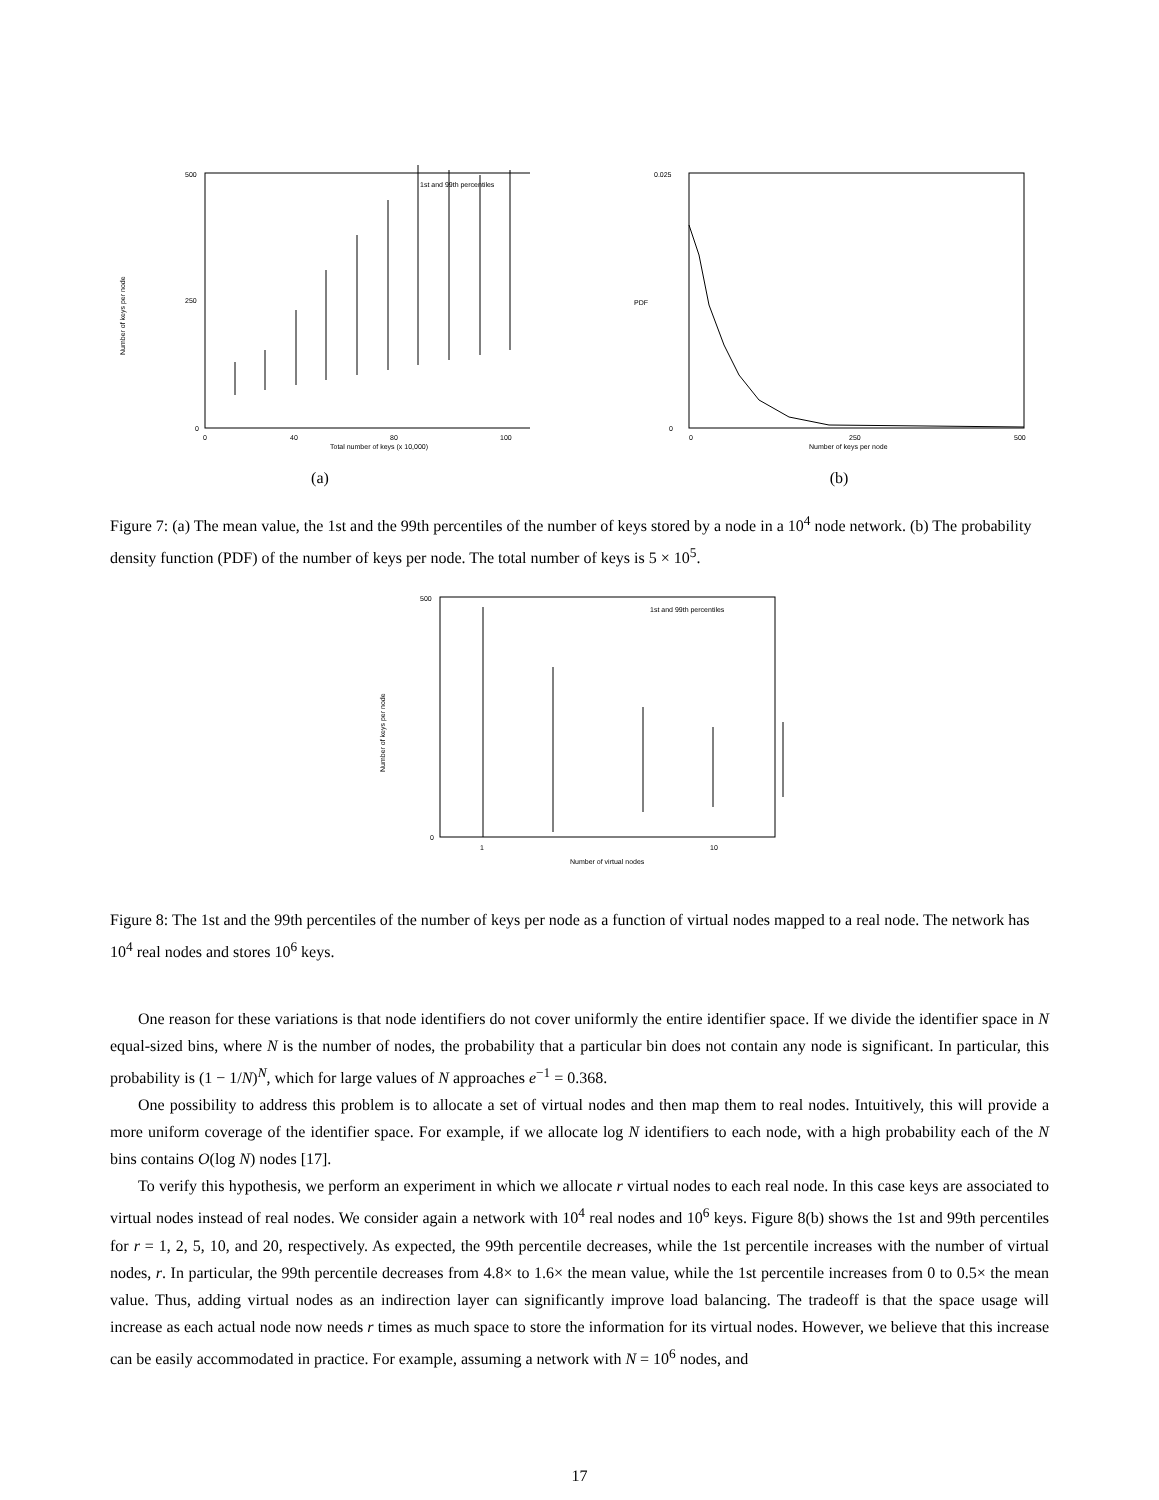Number of keys per node
500
250
0
0
40
80
100
Total number of keys (x 10,000)
1st and 99th percentiles
(a)
PDF
0.025
0
0
250
500
Number of keys per node
(b)
Figure 7: (a) The mean value, the 1st and the 99th percentiles of the number of keys stored by a node in a 10<sup>4</sup> node network. (b) The probability density function (PDF) of the number of keys per node. The total number of keys is 5 × 10<sup>5</sup>.
Number of keys per node
500
0
1
10
Number of virtual nodes
1st and 99th percentiles
Figure 8: The 1st and the 99th percentiles of the number of keys per node as a function of virtual nodes mapped to a real node. The network has 10<sup>4</sup> real nodes and stores 10<sup>6</sup> keys.
One reason for these variations is that node identifiers do not cover uniformly the entire identifier space. If we divide the identifier space in N equal-sized bins, where N is the number of nodes, the probability that a particular bin does not contain any node is significant. In particular, this probability is (1 − 1/N)<sup>N</sup>, which for large values of N approaches e<sup>−1</sup> = 0.368.
One possibility to address this problem is to allocate a set of virtual nodes and then map them to real nodes. Intuitively, this will provide a more uniform coverage of the identifier space. For example, if we allocate log N identifiers to each node, with a high probability each of the N bins contains O(log N) nodes [17].
To verify this hypothesis, we perform an experiment in which we allocate r virtual nodes to each real node. In this case keys are associated to virtual nodes instead of real nodes. We consider again a network with 10<sup>4</sup> real nodes and 10<sup>6</sup> keys. Figure 8(b) shows the 1st and 99th percentiles for r = 1, 2, 5, 10, and 20, respectively. As expected, the 99th percentile decreases, while the 1st percentile increases with the number of virtual nodes, r. In particular, the 99th percentile decreases from 4.8× to 1.6× the mean value, while the 1st percentile increases from 0 to 0.5× the mean value. Thus, adding virtual nodes as an indirection layer can significantly improve load balancing. The tradeoff is that the space usage will increase as each actual node now needs r times as much space to store the information for its virtual nodes. However, we believe that this increase can be easily accommodated in practice. For example, assuming a network with N = 10<sup>6</sup> nodes, and
17